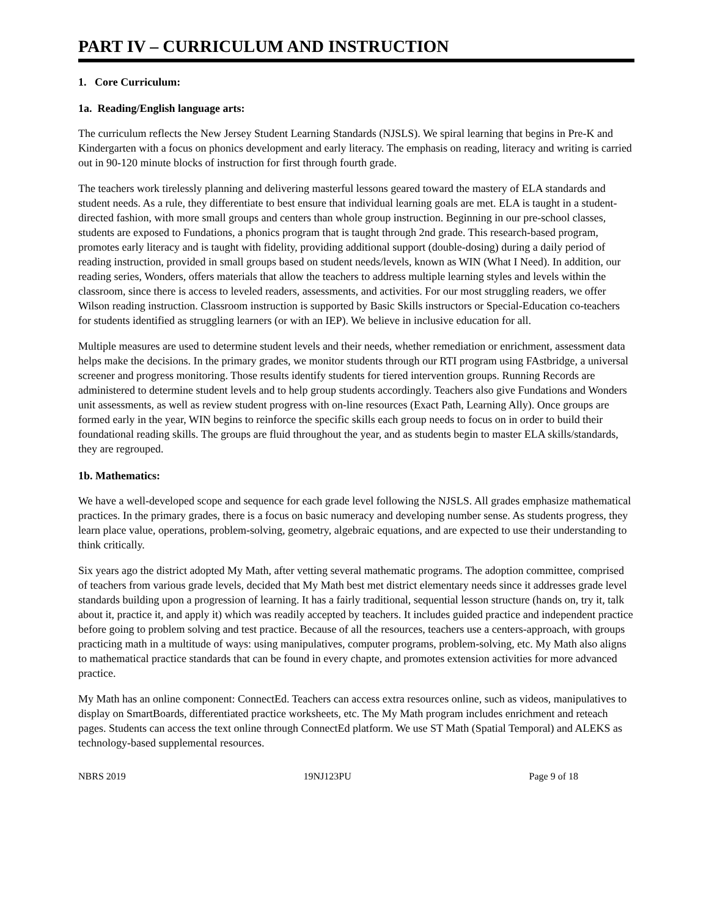PART IV – CURRICULUM AND INSTRUCTION
1. Core Curriculum:
1a. Reading/English language arts:
The curriculum reflects the New Jersey Student Learning Standards (NJSLS). We spiral learning that begins in Pre-K and Kindergarten with a focus on phonics development and early literacy. The emphasis on reading, literacy and writing is carried out in 90-120 minute blocks of instruction for first through fourth grade.
The teachers work tirelessly planning and delivering masterful lessons geared toward the mastery of ELA standards and student needs. As a rule, they differentiate to best ensure that individual learning goals are met. ELA is taught in a student-directed fashion, with more small groups and centers than whole group instruction. Beginning in our pre-school classes, students are exposed to Fundations, a phonics program that is taught through 2nd grade. This research-based program, promotes early literacy and is taught with fidelity, providing additional support (double-dosing) during a daily period of reading instruction, provided in small groups based on student needs/levels, known as WIN (What I Need). In addition, our reading series, Wonders, offers materials that allow the teachers to address multiple learning styles and levels within the classroom, since there is access to leveled readers, assessments, and activities. For our most struggling readers, we offer Wilson reading instruction. Classroom instruction is supported by Basic Skills instructors or Special-Education co-teachers for students identified as struggling learners (or with an IEP). We believe in inclusive education for all.
Multiple measures are used to determine student levels and their needs, whether remediation or enrichment, assessment data helps make the decisions. In the primary grades, we monitor students through our RTI program using FAstbridge, a universal screener and progress monitoring. Those results identify students for tiered intervention groups. Running Records are administered to determine student levels and to help group students accordingly. Teachers also give Fundations and Wonders unit assessments, as well as review student progress with on-line resources (Exact Path, Learning Ally). Once groups are formed early in the year, WIN begins to reinforce the specific skills each group needs to focus on in order to build their foundational reading skills. The groups are fluid throughout the year, and as students begin to master ELA skills/standards, they are regrouped.
1b. Mathematics:
We have a well-developed scope and sequence for each grade level following the NJSLS. All grades emphasize mathematical practices. In the primary grades, there is a focus on basic numeracy and developing number sense. As students progress, they learn place value, operations, problem-solving, geometry, algebraic equations, and are expected to use their understanding to think critically.
Six years ago the district adopted My Math, after vetting several mathematic programs. The adoption committee, comprised of teachers from various grade levels, decided that My Math best met district elementary needs since it addresses grade level standards building upon a progression of learning. It has a fairly traditional, sequential lesson structure (hands on, try it, talk about it, practice it, and apply it) which was readily accepted by teachers. It includes guided practice and independent practice before going to problem solving and test practice. Because of all the resources, teachers use a centers-approach, with groups practicing math in a multitude of ways: using manipulatives, computer programs, problem-solving, etc. My Math also aligns to mathematical practice standards that can be found in every chapte, and promotes extension activities for more advanced practice.
My Math has an online component: ConnectEd. Teachers can access extra resources online, such as videos, manipulatives to display on SmartBoards, differentiated practice worksheets, etc. The My Math program includes enrichment and reteach pages. Students can access the text online through ConnectEd platform. We use ST Math (Spatial Temporal) and ALEKS as technology-based supplemental resources.
NBRS 2019 19NJ123PU Page 9 of 18